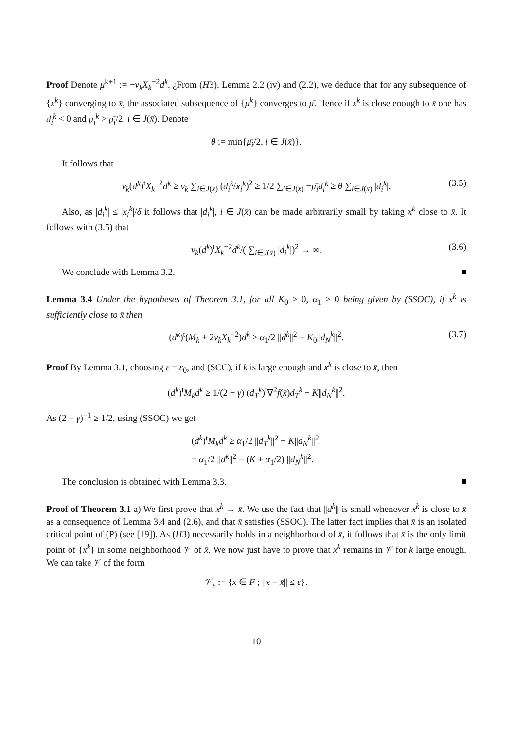Proof Denote μ<sup>k+1</sup> := −ν<sub>k</sub>X<sub>k</sub><sup>−2</sup>d<sup>k</sup>. ¿From (H3), Lemma 2.2 (iv) and (2.2), we deduce that for any subsequence of {x<sup>k</sup>} converging to x̄, the associated subsequence of {μ<sup>k</sup>} converges to μ̄. Hence if x<sup>k</sup> is close enough to x̄ one has d<sub>i</sub><sup>k</sup> < 0 and μ<sub>i</sub><sup>k</sup> > μ̄<sub>i</sub>/2, i ∈ J(x̄). Denote
θ := min{μ̄<sub>i</sub>/2, i ∈ J(x̄)}.
It follows that
ν<sub>k</sub>(d<sup>k</sup>)<sup>t</sup>X<sub>k</sub><sup>−2</sup>d<sup>k</sup> ≥ ν<sub>k</sub> ∑<sub>i∈J(x̄)</sub> (d<sub>i</sub><sup>k</sup>/x<sub>i</sub><sup>k</sup>)<sup>2</sup> ≥ 1/2 ∑<sub>i∈J(x̄)</sub> −μ̄<sub>i</sub>d<sub>i</sub><sup>k</sup> ≥ θ ∑<sub>i∈J(x̄)</sub> |d<sub>i</sub><sup>k</sup>|. (3.5)
Also, as |d<sub>i</sub><sup>k</sup>| ≤ |x<sub>i</sub><sup>k</sup>|/δ it follows that |d<sub>i</sub><sup>k</sup>|, i ∈ J(x̄) can be made arbitrarily small by taking x<sup>k</sup> close to x̄. It follows with (3.5) that
ν<sub>k</sub>(d<sup>k</sup>)<sup>t</sup>X<sub>k</sub><sup>−2</sup>d<sup>k</sup>/( ∑<sub>i∈J(x̄)</sub> |d<sub>i</sub><sup>k</sup>|)<sup>2</sup> → ∞. (3.6)
We conclude with Lemma 3.2.
Lemma 3.4 Under the hypotheses of Theorem 3.1, for all K<sub>0</sub> ≥ 0, α<sub>1</sub> > 0 being given by (SSOC), if x<sup>k</sup> is sufficiently close to x̄ then
(d<sup>k</sup>)<sup>t</sup>(M<sub>k</sub> + 2ν<sub>k</sub>X<sub>k</sub><sup>−2</sup>)d<sup>k</sup> ≥ α<sub>1</sub>/2 ||d<sup>k</sup>||<sup>2</sup> + K<sub>0</sub>||d<sub>N</sub><sup>k</sup>||<sup>2</sup>. (3.7)
Proof By Lemma 3.1, choosing ε = ε<sub>0</sub>, and (SCC), if k is large enough and x<sup>k</sup> is close to x̄, then
(d<sup>k</sup>)<sup>t</sup>M<sub>k</sub>d<sup>k</sup> ≥ 1/(2 − γ) (d<sub>T</sub><sup>k</sup>)<sup>t</sup>∇<sup>2</sup>f(x̄)d<sub>T</sub><sup>k</sup> − K||d<sub>N</sub><sup>k</sup>||<sup>2</sup>.
As (2 − γ)<sup>−1</sup> ≥ 1/2, using (SSOC) we get
(d<sup>k</sup>)<sup>t</sup>M<sub>k</sub>d<sup>k</sup> ≥ α<sub>1</sub>/2 ||d<sub>T</sub><sup>k</sup>||<sup>2</sup> − K||d<sub>N</sub><sup>k</sup>||<sup>2</sup>,
= α<sub>1</sub>/2 ||d<sup>k</sup>||<sup>2</sup> − (K + α<sub>1</sub>/2) ||d<sub>N</sub><sup>k</sup>||<sup>2</sup>.
The conclusion is obtained with Lemma 3.3.
Proof of Theorem 3.1 a) We first prove that x<sup>k</sup> → x̄. We use the fact that ||d<sup>k</sup>|| is small whenever x<sup>k</sup> is close to x̄ as a consequence of Lemma 3.4 and (2.6), and that x̄ satisfies (SSOC). The latter fact implies that x̄ is an isolated critical point of (P) (see [19]). As (H3) necessarily holds in a neighborhood of x̄, it follows that x̄ is the only limit point of {x<sup>k</sup>} in some neighborhood 𝒱 of x̄. We now just have to prove that x<sup>k</sup> remains in 𝒱 for k large enough. We can take 𝒱 of the form
𝒱<sub>ε</sub> := {x ∈ F ; ||x − x̄|| ≤ ε}.
10